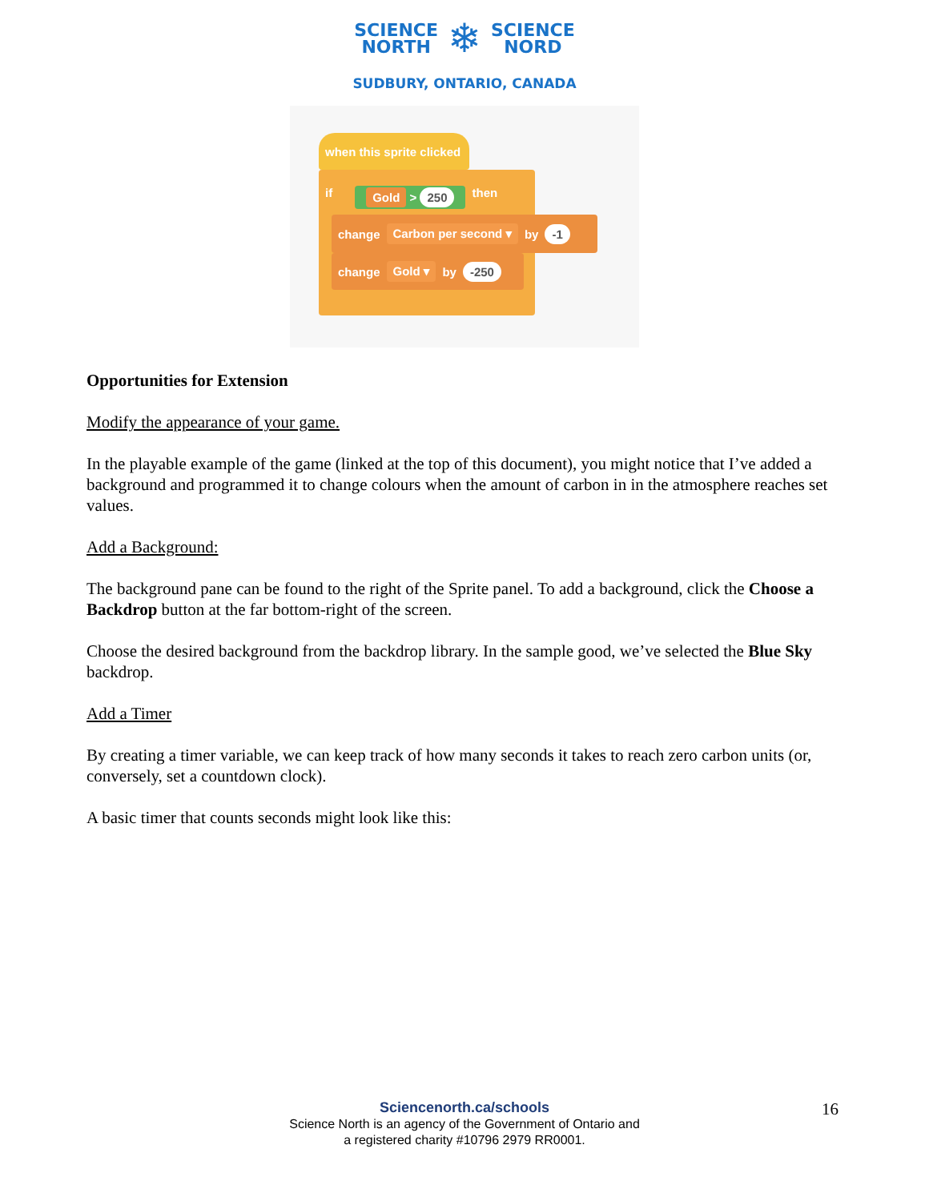SCIENCE
NORTH
❄
SCIENCE
NORD
SUDBURY, ONTARIO, CANADA
when this sprite clicked
if Gold > 250 then
change Carbon per second ▾ by -1
change Gold ▾ by -250
Opportunities for Extension
Modify the appearance of your game.
In the playable example of the game (linked at the top of this document), you might notice that I’ve added a background and programmed it to change colours when the amount of carbon in in the atmosphere reaches set values.
Add a Background:
The background pane can be found to the right of the Sprite panel. To add a background, click the Choose a Backdrop button at the far bottom-right of the screen.
Choose the desired background from the backdrop library. In the sample good, we’ve selected the Blue Sky backdrop.
Add a Timer
By creating a timer variable, we can keep track of how many seconds it takes to reach zero carbon units (or, conversely, set a countdown clock).
A basic timer that counts seconds might look like this:
Sciencenorth.ca/schools
Science North is an agency of the Government of Ontario and
a registered charity #10796 2979 RR0001.
16